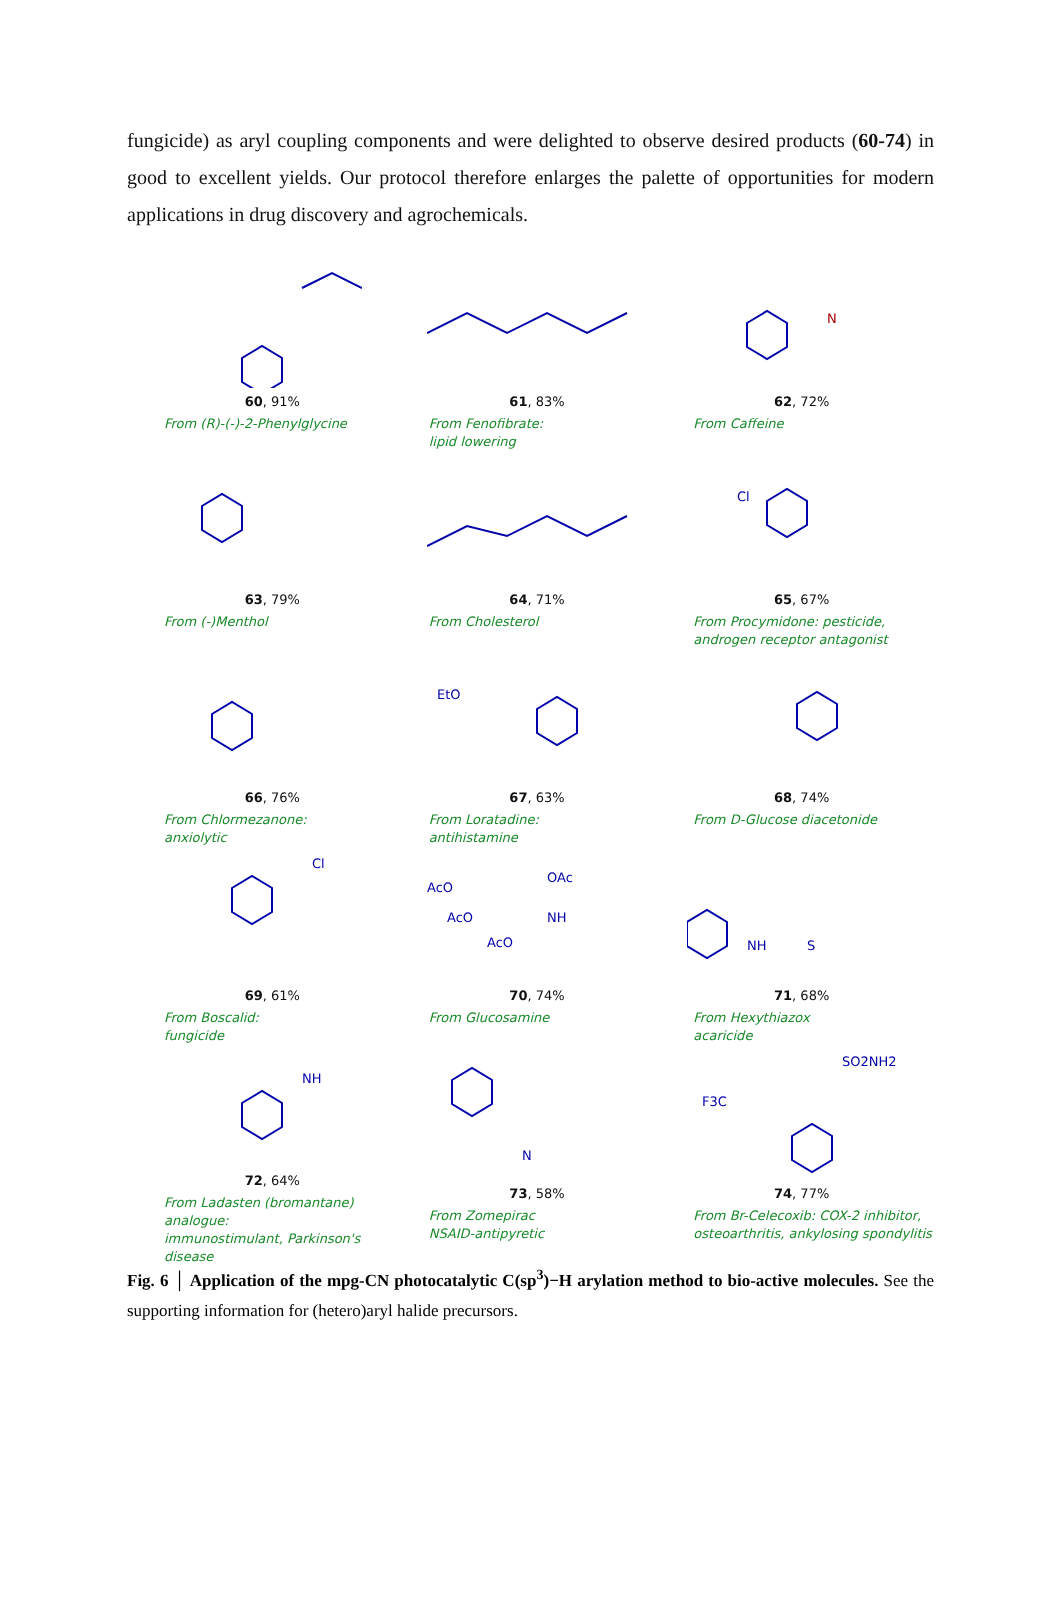fungicide) as aryl coupling components and were delighted to observe desired products (60-74) in good to excellent yields. Our protocol therefore enlarges the palette of opportunities for modern applications in drug discovery and agrochemicals.
60, 91%
From (R)-(-)-2-Phenylglycine
61, 83%
From Fenofibrate:
lipid lowering
N
62, 72%
From Caffeine
63, 79%
From (-)Menthol
64, 71%
From Cholesterol
Cl
65, 67%
From Procymidone: pesticide,
androgen receptor antagonist
66, 76%
From Chlormezanone:
anxiolytic
EtO
67, 63%
From Loratadine:
antihistamine
68, 74%
From D-Glucose diacetonide
Cl
69, 61%
From Boscalid:
fungicide
AcO
OAc
AcO
AcO
NH
70, 74%
From Glucosamine
NH
S
71, 68%
From Hexythiazox
acaricide
NH
72, 64%
From Ladasten (bromantane) analogue:
immunostimulant, Parkinson's disease
N
73, 58%
From Zomepirac
NSAID-antipyretic
SO2NH2
F3C
74, 77%
From Br-Celecoxib: COX-2 inhibitor,
osteoarthritis, ankylosing spondylitis
Fig. 6 │ Application of the mpg-CN photocatalytic C(sp<sup>3</sup>)−H arylation method to bio-active molecules. See the supporting information for (hetero)aryl halide precursors.